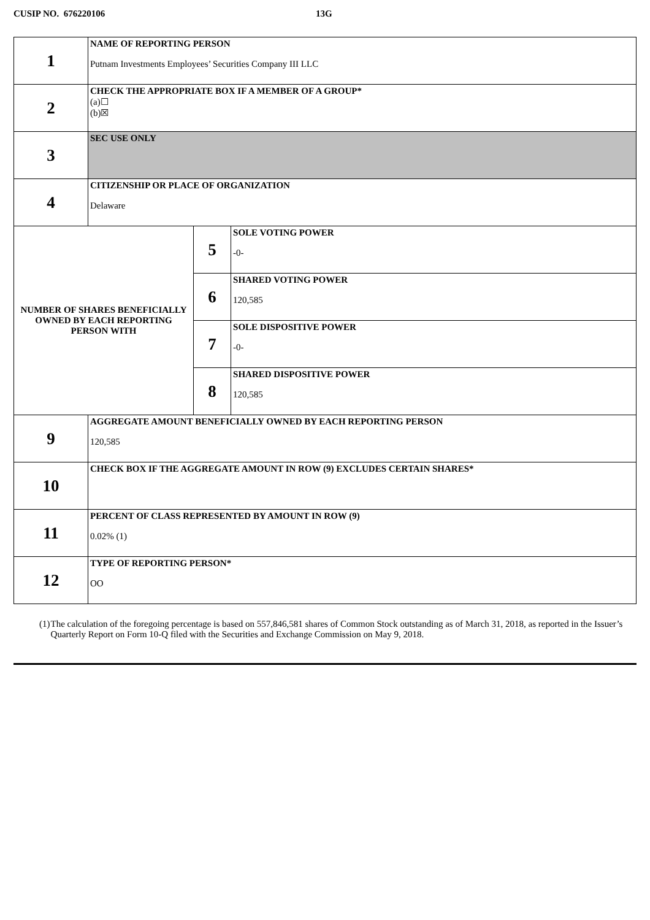CUSIP NO. 676220106 13G
| 1 | NAME OF REPORTING PERSON Putnam Investments Employees’ Securities Company III LLC | | |
| 2 | CHECK THE APPROPRIATE BOX IF A MEMBER OF A GROUP* (a)☐ (b)☒ | | |
| 3 | SEC USE ONLY | | |
| 4 | CITIZENSHIP OR PLACE OF ORGANIZATION Delaware | | |
| NUMBER OF SHARES BENEFICIALLY OWNED BY EACH REPORTING PERSON WITH | | 5 | SOLE VOTING POWER -0- |
| | | 6 | SHARED VOTING POWER 120,585 |
| | | 7 | SOLE DISPOSITIVE POWER -0- |
| | | 8 | SHARED DISPOSITIVE POWER 120,585 |
| 9 | AGGREGATE AMOUNT BENEFICIALLY OWNED BY EACH REPORTING PERSON 120,585 | | |
| 10 | CHECK BOX IF THE AGGREGATE AMOUNT IN ROW (9) EXCLUDES CERTAIN SHARES* | | |
| 11 | PERCENT OF CLASS REPRESENTED BY AMOUNT IN ROW (9) 0.02% (1) | | |
| 12 | TYPE OF REPORTING PERSON* OO | | |
(1) The calculation of the foregoing percentage is based on 557,846,581 shares of Common Stock outstanding as of March 31, 2018, as reported in the Issuer’s Quarterly Report on Form 10-Q filed with the Securities and Exchange Commission on May 9, 2018.